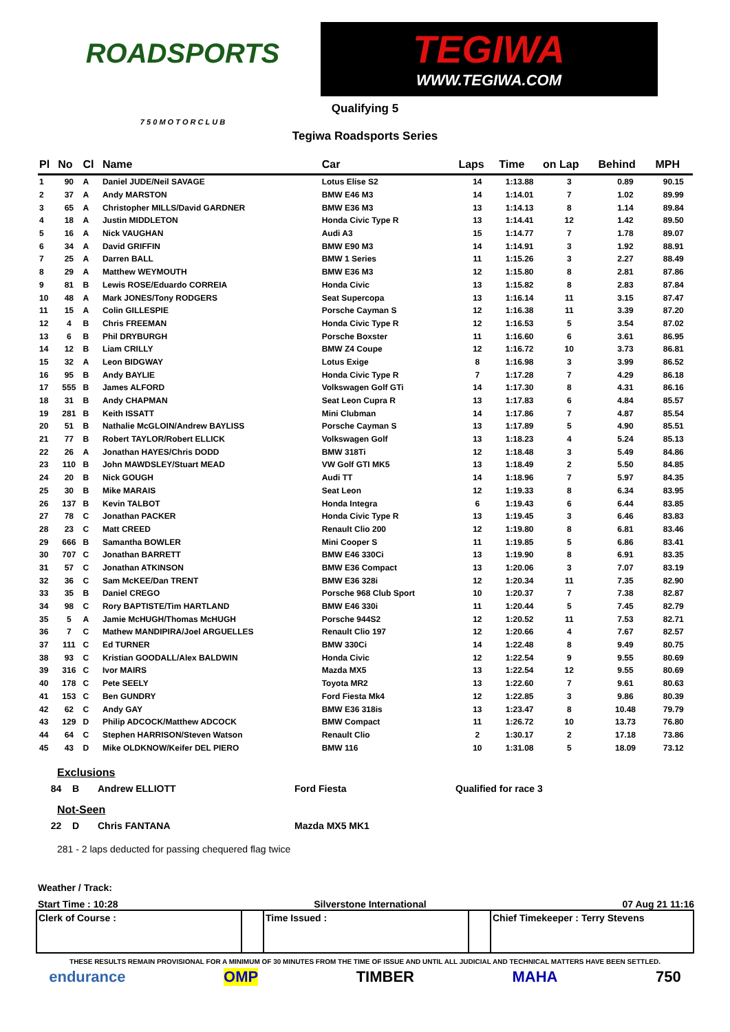ROADSPORTS
7 5 0 M O T O R C L U B
TEGIWA
WWW.TEGIWA.COM
Qualifying 5
Tegiwa Roadsports Series
| Pl | No | Cl | Name | Car | Laps | Time | on Lap | Behind | MPH |
| --- | --- | --- | --- | --- | --- | --- | --- | --- | --- |
| 1 | 90 | A | Daniel JUDE/Neil SAVAGE | Lotus Elise S2 | 14 | 1:13.88 | 3 | 0.89 | 90.15 |
| 2 | 37 | A | Andy MARSTON | BMW E46 M3 | 14 | 1:14.01 | 7 | 1.02 | 89.99 |
| 3 | 65 | A | Christopher MILLS/David GARDNER | BMW E36 M3 | 13 | 1:14.13 | 8 | 1.14 | 89.84 |
| 4 | 18 | A | Justin MIDDLETON | Honda Civic Type R | 13 | 1:14.41 | 12 | 1.42 | 89.50 |
| 5 | 16 | A | Nick VAUGHAN | Audi A3 | 15 | 1:14.77 | 7 | 1.78 | 89.07 |
| 6 | 34 | A | David GRIFFIN | BMW E90 M3 | 14 | 1:14.91 | 3 | 1.92 | 88.91 |
| 7 | 25 | A | Darren BALL | BMW 1 Series | 11 | 1:15.26 | 3 | 2.27 | 88.49 |
| 8 | 29 | A | Matthew WEYMOUTH | BMW E36 M3 | 12 | 1:15.80 | 8 | 2.81 | 87.86 |
| 9 | 81 | B | Lewis ROSE/Eduardo CORREIA | Honda Civic | 13 | 1:15.82 | 8 | 2.83 | 87.84 |
| 10 | 48 | A | Mark JONES/Tony RODGERS | Seat Supercopa | 13 | 1:16.14 | 11 | 3.15 | 87.47 |
| 11 | 15 | A | Colin GILLESPIE | Porsche Cayman S | 12 | 1:16.38 | 11 | 3.39 | 87.20 |
| 12 | 4 | B | Chris FREEMAN | Honda Civic Type R | 12 | 1:16.53 | 5 | 3.54 | 87.02 |
| 13 | 6 | B | Phil DRYBURGH | Porsche Boxster | 11 | 1:16.60 | 6 | 3.61 | 86.95 |
| 14 | 12 | B | Liam CRILLY | BMW Z4 Coupe | 12 | 1:16.72 | 10 | 3.73 | 86.81 |
| 15 | 32 | A | Leon BIDGWAY | Lotus Exige | 8 | 1:16.98 | 3 | 3.99 | 86.52 |
| 16 | 95 | B | Andy BAYLIE | Honda Civic Type R | 7 | 1:17.28 | 7 | 4.29 | 86.18 |
| 17 | 555 | B | James ALFORD | Volkswagen Golf GTi | 14 | 1:17.30 | 8 | 4.31 | 86.16 |
| 18 | 31 | B | Andy CHAPMAN | Seat Leon Cupra R | 13 | 1:17.83 | 6 | 4.84 | 85.57 |
| 19 | 281 | B | Keith ISSATT | Mini Clubman | 14 | 1:17.86 | 7 | 4.87 | 85.54 |
| 20 | 51 | B | Nathalie McGLOIN/Andrew BAYLISS | Porsche Cayman S | 13 | 1:17.89 | 5 | 4.90 | 85.51 |
| 21 | 77 | B | Robert TAYLOR/Robert ELLICK | Volkswagen Golf | 13 | 1:18.23 | 4 | 5.24 | 85.13 |
| 22 | 26 | A | Jonathan HAYES/Chris DODD | BMW 318Ti | 12 | 1:18.48 | 3 | 5.49 | 84.86 |
| 23 | 110 | B | John MAWDSLEY/Stuart MEAD | VW Golf GTI MK5 | 13 | 1:18.49 | 2 | 5.50 | 84.85 |
| 24 | 20 | B | Nick GOUGH | Audi TT | 14 | 1:18.96 | 7 | 5.97 | 84.35 |
| 25 | 30 | B | Mike MARAIS | Seat Leon | 12 | 1:19.33 | 8 | 6.34 | 83.95 |
| 26 | 137 | B | Kevin TALBOT | Honda Integra | 6 | 1:19.43 | 6 | 6.44 | 83.85 |
| 27 | 78 | C | Jonathan PACKER | Honda Civic Type R | 13 | 1:19.45 | 3 | 6.46 | 83.83 |
| 28 | 23 | C | Matt CREED | Renault Clio 200 | 12 | 1:19.80 | 8 | 6.81 | 83.46 |
| 29 | 666 | B | Samantha BOWLER | Mini Cooper S | 11 | 1:19.85 | 5 | 6.86 | 83.41 |
| 30 | 707 | C | Jonathan BARRETT | BMW E46 330Ci | 13 | 1:19.90 | 8 | 6.91 | 83.35 |
| 31 | 57 | C | Jonathan ATKINSON | BMW E36 Compact | 13 | 1:20.06 | 3 | 7.07 | 83.19 |
| 32 | 36 | C | Sam McKEE/Dan TRENT | BMW E36 328i | 12 | 1:20.34 | 11 | 7.35 | 82.90 |
| 33 | 35 | B | Daniel CREGO | Porsche 968 Club Sport | 10 | 1:20.37 | 7 | 7.38 | 82.87 |
| 34 | 98 | C | Rory BAPTISTE/Tim HARTLAND | BMW E46 330i | 11 | 1:20.44 | 5 | 7.45 | 82.79 |
| 35 | 5 | A | Jamie McHUGH/Thomas McHUGH | Porsche 944S2 | 12 | 1:20.52 | 11 | 7.53 | 82.71 |
| 36 | 7 | C | Mathew MANDIPIRA/Joel ARGUELLES | Renault Clio 197 | 12 | 1:20.66 | 4 | 7.67 | 82.57 |
| 37 | 111 | C | Ed TURNER | BMW 330Ci | 14 | 1:22.48 | 8 | 9.49 | 80.75 |
| 38 | 93 | C | Kristian GOODALL/Alex BALDWIN | Honda Civic | 12 | 1:22.54 | 9 | 9.55 | 80.69 |
| 39 | 316 | C | Ivor MAIRS | Mazda MX5 | 13 | 1:22.54 | 12 | 9.55 | 80.69 |
| 40 | 178 | C | Pete SEELY | Toyota MR2 | 13 | 1:22.60 | 7 | 9.61 | 80.63 |
| 41 | 153 | C | Ben GUNDRY | Ford Fiesta Mk4 | 12 | 1:22.85 | 3 | 9.86 | 80.39 |
| 42 | 62 | C | Andy GAY | BMW E36 318is | 13 | 1:23.47 | 8 | 10.48 | 79.79 |
| 43 | 129 | D | Philip ADCOCK/Matthew ADCOCK | BMW Compact | 11 | 1:26.72 | 10 | 13.73 | 76.80 |
| 44 | 64 | C | Stephen HARRISON/Steven Watson | Renault Clio | 2 | 1:30.17 | 2 | 17.18 | 73.86 |
| 45 | 43 | D | Mike OLDKNOW/Keifer DEL PIERO | BMW 116 | 10 | 1:31.08 | 5 | 18.09 | 73.12 |
Exclusions
84 B Andrew ELLIOTT Ford Fiesta Qualified for race 3
Not-Seen
22 D Chris FANTANA Mazda MX5 MK1
281 - 2 laps deducted for passing chequered flag twice
Weather / Track:
Start Time : 10:28 Silverstone International 07 Aug 21 11:16
Clerk of Course : Time Issued : Chief Timekeeper : Terry Stevens
THESE RESULTS REMAIN PROVISIONAL FOR A MINIMUM OF 30 MINUTES FROM THE TIME OF ISSUE AND UNTIL ALL JUDICIAL AND TECHNICAL MATTERS HAVE BEEN SETTLED.
endurance OMP TIMBER MAHA 750